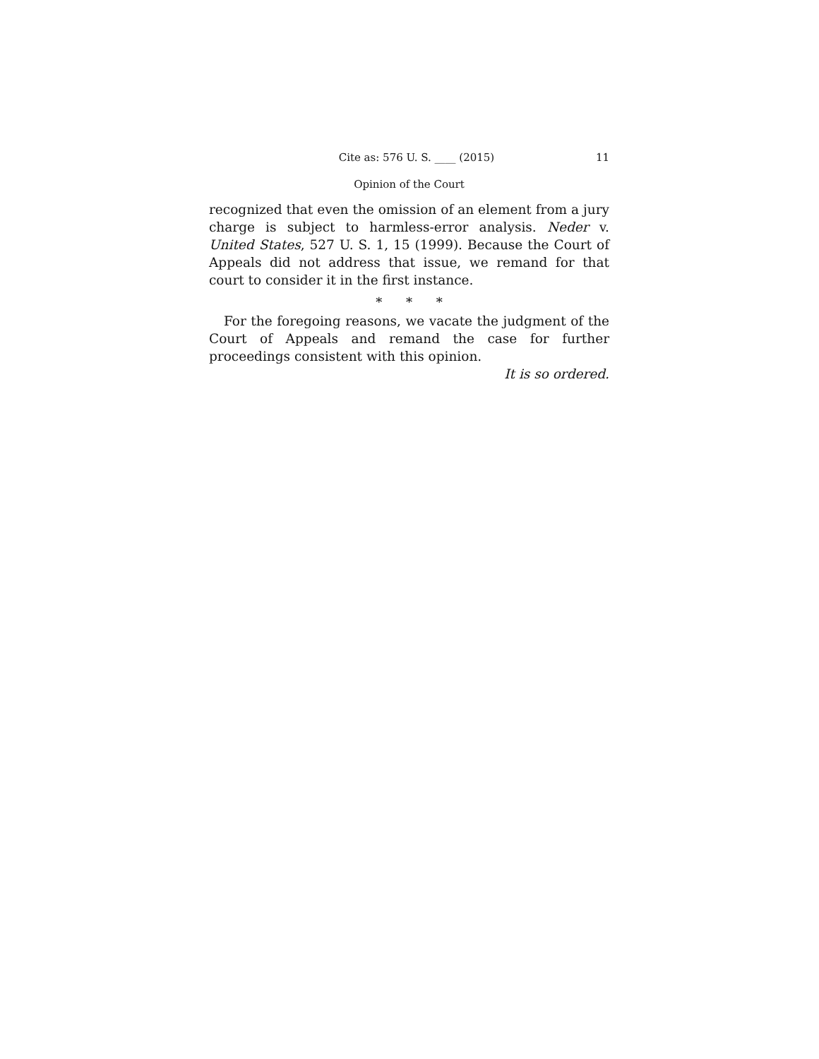Cite as: 576 U. S. ____ (2015) 11
Opinion of the Court
recognized that even the omission of an element from a jury charge is subject to harmless-error analysis. Neder v. United States, 527 U. S. 1, 15 (1999). Because the Court of Appeals did not address that issue, we remand for that court to consider it in the first instance.
* * *
For the foregoing reasons, we vacate the judgment of the Court of Appeals and remand the case for further proceedings consistent with this opinion.
It is so ordered.